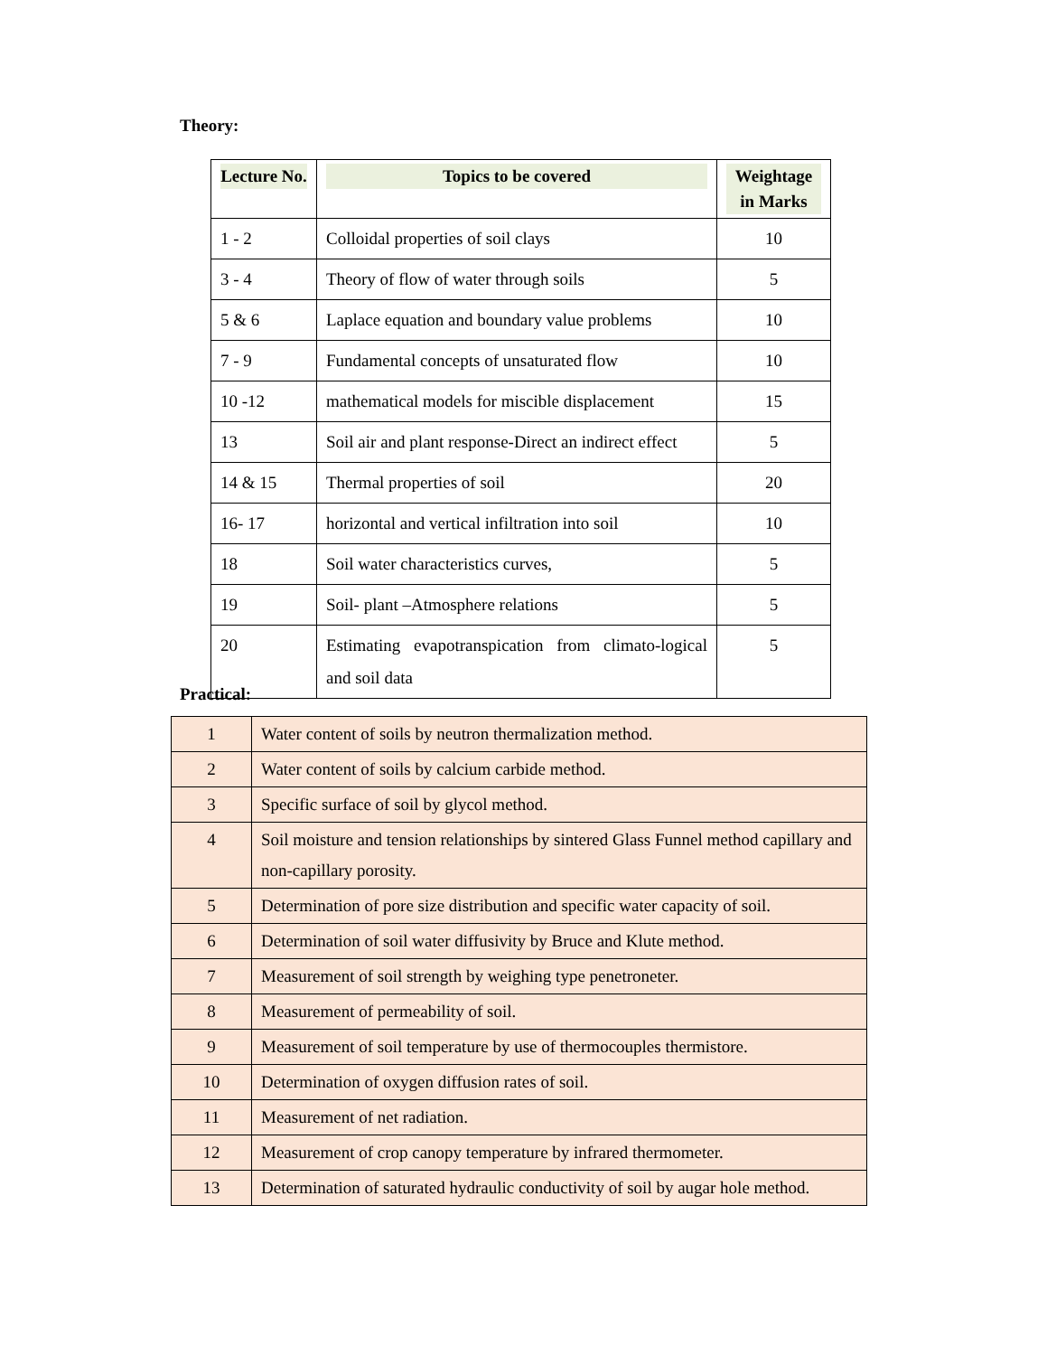Theory:
| Lecture No. | Topics to be covered | Weightage in Marks |
| --- | --- | --- |
| 1 - 2 | Colloidal properties of soil clays | 10 |
| 3 - 4 | Theory of flow of water through soils | 5 |
| 5 & 6 | Laplace equation and boundary value problems | 10 |
| 7 - 9 | Fundamental concepts of unsaturated flow | 10 |
| 10 -12 | mathematical models for miscible displacement | 15 |
| 13 | Soil air and plant response-Direct an indirect effect | 5 |
| 14 & 15 | Thermal properties of soil | 20 |
| 16- 17 | horizontal and vertical infiltration into soil | 10 |
| 18 | Soil water characteristics curves, | 5 |
| 19 | Soil- plant –Atmosphere relations | 5 |
| 20 | Estimating evapotranspication from climato-logical and soil data | 5 |
Practical:
| 1 | Water content of soils by neutron thermalization method. |
| 2 | Water content of soils by calcium carbide method. |
| 3 | Specific surface of soil by glycol method. |
| 4 | Soil moisture and tension relationships by sintered Glass Funnel method capillary and non-capillary porosity. |
| 5 | Determination of pore size distribution and specific water capacity of soil. |
| 6 | Determination of soil water diffusivity by Bruce and Klute method. |
| 7 | Measurement of soil strength by weighing type penetroneter. |
| 8 | Measurement of permeability of soil. |
| 9 | Measurement of soil temperature by use of thermocouples thermistore. |
| 10 | Determination of oxygen diffusion rates of soil. |
| 11 | Measurement of net radiation. |
| 12 | Measurement of crop canopy temperature by infrared thermometer. |
| 13 | Determination of saturated hydraulic conductivity of soil by augar hole method. |